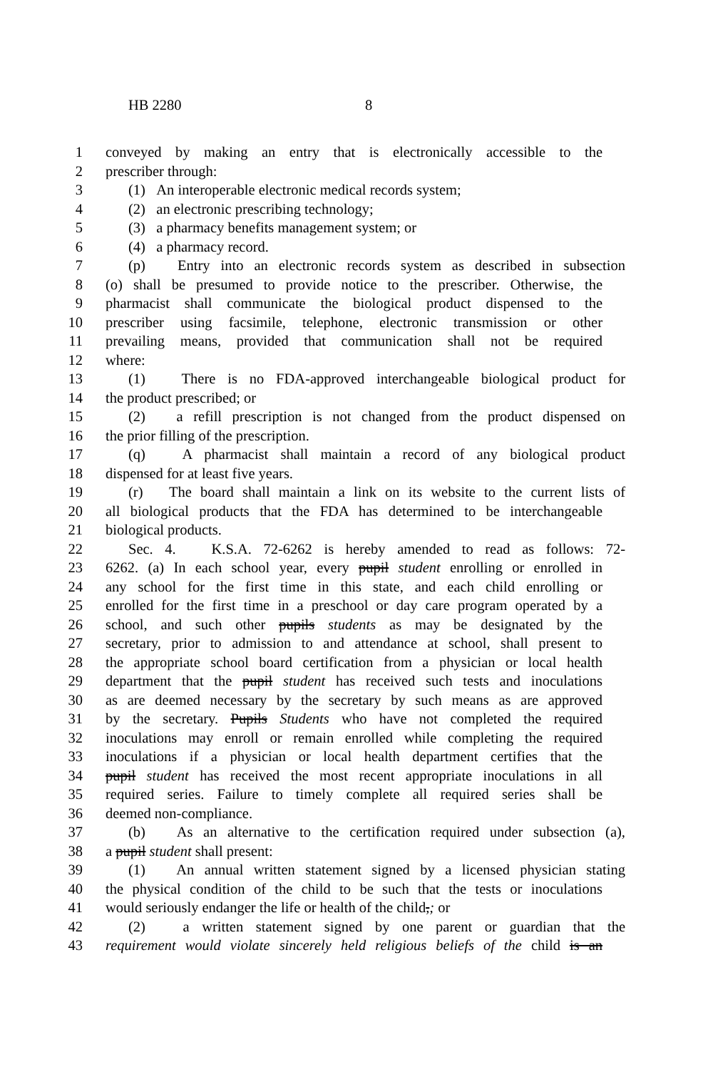HB 2280 8
1 conveyed by making an entry that is electronically accessible to the
2 prescriber through:
3 (1) An interoperable electronic medical records system;
4 (2) an electronic prescribing technology;
5 (3) a pharmacy benefits management system; or
6 (4) a pharmacy record.
7 (p) Entry into an electronic records system as described in subsection
8 (o) shall be presumed to provide notice to the prescriber. Otherwise, the
9 pharmacist shall communicate the biological product dispensed to the
10 prescriber using facsimile, telephone, electronic transmission or other
11 prevailing means, provided that communication shall not be required
12 where:
13 (1) There is no FDA-approved interchangeable biological product for
14 the product prescribed; or
15 (2) a refill prescription is not changed from the product dispensed on
16 the prior filling of the prescription.
17 (q) A pharmacist shall maintain a record of any biological product
18 dispensed for at least five years.
19 (r) The board shall maintain a link on its website to the current lists of
20 all biological products that the FDA has determined to be interchangeable
21 biological products.
22 Sec. 4. K.S.A. 72-6262 is hereby amended to read as follows: 72-
23 6262. (a) In each school year, every pupil student enrolling or enrolled in
24 any school for the first time in this state, and each child enrolling or
25 enrolled for the first time in a preschool or day care program operated by a
26 school, and such other pupils students as may be designated by the
27 secretary, prior to admission to and attendance at school, shall present to
28 the appropriate school board certification from a physician or local health
29 department that the pupil student has received such tests and inoculations
30 as are deemed necessary by the secretary by such means as are approved
31 by the secretary. Pupils Students who have not completed the required
32 inoculations may enroll or remain enrolled while completing the required
33 inoculations if a physician or local health department certifies that the
34 pupil student has received the most recent appropriate inoculations in all
35 required series. Failure to timely complete all required series shall be
36 deemed non-compliance.
37 (b) As an alternative to the certification required under subsection (a),
38 a pupil student shall present:
39 (1) An annual written statement signed by a licensed physician stating
40 the physical condition of the child to be such that the tests or inoculations
41 would seriously endanger the life or health of the child,; or
42 (2) a written statement signed by one parent or guardian that the
43 requirement would violate sincerely held religious beliefs of the child is an